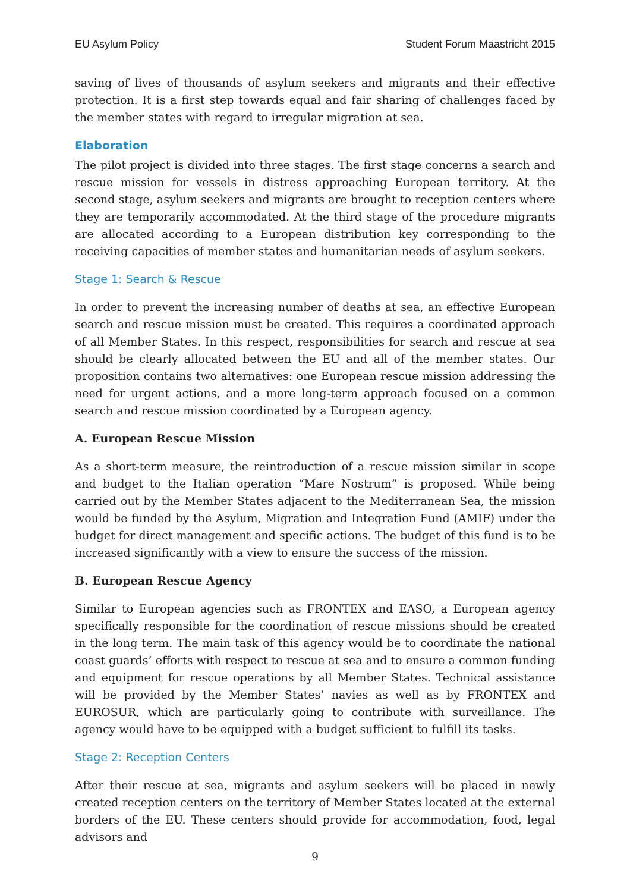EU Asylum Policy Student Forum Maastricht 2015
saving of lives of thousands of asylum seekers and migrants and their effective protection. It is a first step towards equal and fair sharing of challenges faced by the member states with regard to irregular migration at sea.
Elaboration
The pilot project is divided into three stages. The first stage concerns a search and rescue mission for vessels in distress approaching European territory. At the second stage, asylum seekers and migrants are brought to reception centers where they are temporarily accommodated. At the third stage of the procedure migrants are allocated according to a European distribution key corresponding to the receiving capacities of member states and humanitarian needs of asylum seekers.
Stage 1: Search & Rescue
In order to prevent the increasing number of deaths at sea, an effective European search and rescue mission must be created. This requires a coordinated approach of all Member States. In this respect, responsibilities for search and rescue at sea should be clearly allocated between the EU and all of the member states. Our proposition contains two alternatives: one European rescue mission addressing the need for urgent actions, and a more long-term approach focused on a common search and rescue mission coordinated by a European agency.
A. European Rescue Mission
As a short-term measure, the reintroduction of a rescue mission similar in scope and budget to the Italian operation “Mare Nostrum” is proposed. While being carried out by the Member States adjacent to the Mediterranean Sea, the mission would be funded by the Asylum, Migration and Integration Fund (AMIF) under the budget for direct management and specific actions. The budget of this fund is to be increased significantly with a view to ensure the success of the mission.
B. European Rescue Agency
Similar to European agencies such as FRONTEX and EASO, a European agency specifically responsible for the coordination of rescue missions should be created in the long term. The main task of this agency would be to coordinate the national coast guards’ efforts with respect to rescue at sea and to ensure a common funding and equipment for rescue operations by all Member States. Technical assistance will be provided by the Member States’ navies as well as by FRONTEX and EUROSUR, which are particularly going to contribute with surveillance. The agency would have to be equipped with a budget sufficient to fulfill its tasks.
Stage 2: Reception Centers
After their rescue at sea, migrants and asylum seekers will be placed in newly created reception centers on the territory of Member States located at the external borders of the EU. These centers should provide for accommodation, food, legal advisors and
9